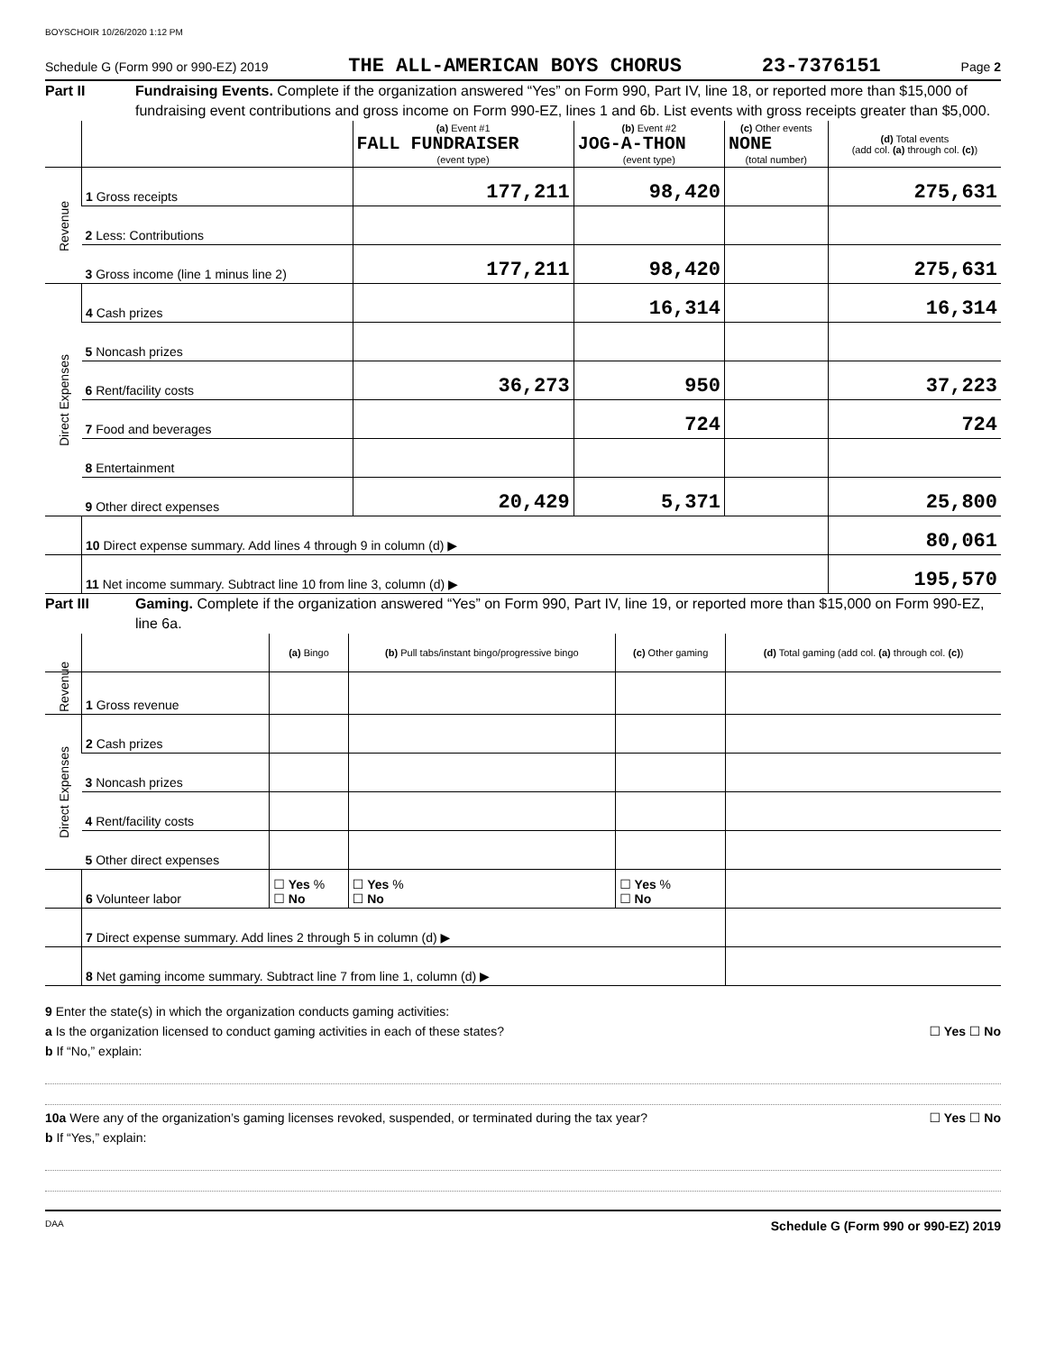BOYSCHOIR 10/26/2020 1:12 PM
Schedule G (Form 990 or 990-EZ) 2019 THE ALL-AMERICAN BOYS CHORUS 23-7376151 Page 2
Part II Fundraising Events. Complete if the organization answered “Yes” on Form 990, Part IV, line 18, or reported more than $15,000 of fundraising event contributions and gross income on Form 990-EZ, lines 1 and 6b. List events with gross receipts greater than $5,000.
| | | (a) Event #1 FALL FUNDRAISER (event type) | (b) Event #2 JOG-A-THON (event type) | (c) Other events NONE (total number) | (d) Total events (add col. (a) through col. (c) ) |
| --- | --- | --- | --- | --- | --- |
| Revenue | 1 Gross receipts | 177,211 | 98,420 | | 275,631 |
| | 2 Less: Contributions | | | | |
| | 3 Gross income (line 1 minus line 2) | 177,211 | 98,420 | | 275,631 |
| Direct Expenses | 4 Cash prizes | | 16,314 | | 16,314 |
| | 5 Noncash prizes | | | | |
| | 6 Rent/facility costs | 36,273 | 950 | | 37,223 |
| | 7 Food and beverages | | 724 | | 724 |
| | 8 Entertainment | | | | |
| | 9 Other direct expenses | 20,429 | 5,371 | | 25,800 |
| | 10 Direct expense summary. Add lines 4 through 9 in column (d) ▶ | | | | 80,061 |
| | 11 Net income summary. Subtract line 10 from line 3, column (d) ▶ | | | | 195,570 |
Part III Gaming. Complete if the organization answered “Yes” on Form 990, Part IV, line 19, or reported more than $15,000 on Form 990-EZ, line 6a.
| | | (a) Bingo | (b) Pull tabs/instant bingo/progressive bingo | (c) Other gaming | (d) Total gaming (add col. (a) through col. (c) ) |
| --- | --- | --- | --- | --- | --- |
| Revenue | 1 Gross revenue | | | | |
| Direct Expenses | 2 Cash prizes | | | | |
| | 3 Noncash prizes | | | | |
| | 4 Rent/facility costs | | | | |
| | 5 Other direct expenses | | | | |
| | 6 Volunteer labor | ☐ Yes % ☐ No | ☐ Yes % ☐ No | ☐ Yes % ☐ No | |
| | 7 Direct expense summary. Add lines 2 through 5 in column (d) ▶ | | | | |
| | 8 Net gaming income summary. Subtract line 7 from line 1, column (d) ▶ | | | | |
9 Enter the state(s) in which the organization conducts gaming activities:
a Is the organization licensed to conduct gaming activities in each of these states? ☐ Yes ☐ No
b If “No,” explain:
10a Were any of the organization’s gaming licenses revoked, suspended, or terminated during the tax year? ☐ Yes ☐ No
b If “Yes,” explain:
DAA Schedule G (Form 990 or 990-EZ) 2019